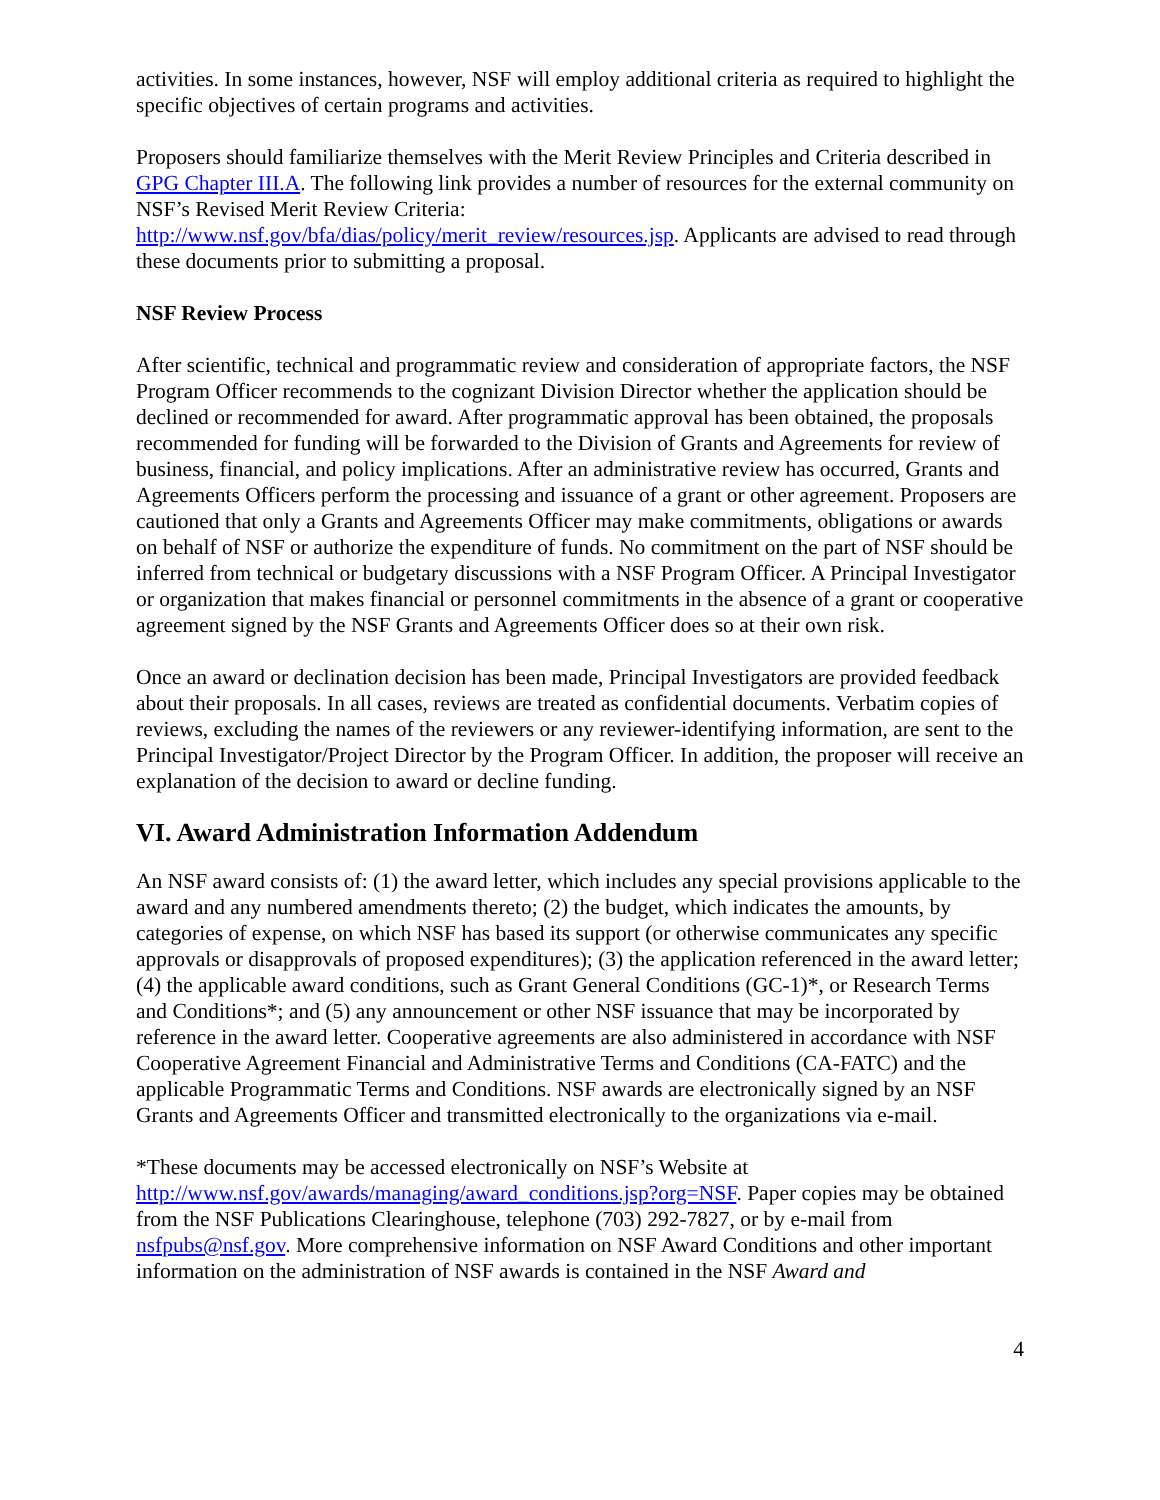activities. In some instances, however, NSF will employ additional criteria as required to highlight the specific objectives of certain programs and activities.
Proposers should familiarize themselves with the Merit Review Principles and Criteria described in GPG Chapter III.A. The following link provides a number of resources for the external community on NSF’s Revised Merit Review Criteria:
http://www.nsf.gov/bfa/dias/policy/merit_review/resources.jsp. Applicants are advised to read through these documents prior to submitting a proposal.
NSF Review Process
After scientific, technical and programmatic review and consideration of appropriate factors, the NSF Program Officer recommends to the cognizant Division Director whether the application should be declined or recommended for award. After programmatic approval has been obtained, the proposals recommended for funding will be forwarded to the Division of Grants and Agreements for review of business, financial, and policy implications. After an administrative review has occurred, Grants and Agreements Officers perform the processing and issuance of a grant or other agreement. Proposers are cautioned that only a Grants and Agreements Officer may make commitments, obligations or awards on behalf of NSF or authorize the expenditure of funds. No commitment on the part of NSF should be inferred from technical or budgetary discussions with a NSF Program Officer. A Principal Investigator or organization that makes financial or personnel commitments in the absence of a grant or cooperative agreement signed by the NSF Grants and Agreements Officer does so at their own risk.
Once an award or declination decision has been made, Principal Investigators are provided feedback about their proposals. In all cases, reviews are treated as confidential documents. Verbatim copies of reviews, excluding the names of the reviewers or any reviewer-identifying information, are sent to the Principal Investigator/Project Director by the Program Officer. In addition, the proposer will receive an explanation of the decision to award or decline funding.
VI. Award Administration Information Addendum
An NSF award consists of: (1) the award letter, which includes any special provisions applicable to the award and any numbered amendments thereto; (2) the budget, which indicates the amounts, by categories of expense, on which NSF has based its support (or otherwise communicates any specific approvals or disapprovals of proposed expenditures); (3) the application referenced in the award letter; (4) the applicable award conditions, such as Grant General Conditions (GC-1)*, or Research Terms and Conditions*; and (5) any announcement or other NSF issuance that may be incorporated by reference in the award letter. Cooperative agreements are also administered in accordance with NSF Cooperative Agreement Financial and Administrative Terms and Conditions (CA-FATC) and the applicable Programmatic Terms and Conditions. NSF awards are electronically signed by an NSF Grants and Agreements Officer and transmitted electronically to the organizations via e-mail.
*These documents may be accessed electronically on NSF’s Website at
http://www.nsf.gov/awards/managing/award_conditions.jsp?org=NSF. Paper copies may be obtained from the NSF Publications Clearinghouse, telephone (703) 292-7827, or by e-mail from nsfpubs@nsf.gov. More comprehensive information on NSF Award Conditions and other important information on the administration of NSF awards is contained in the NSF Award and
4